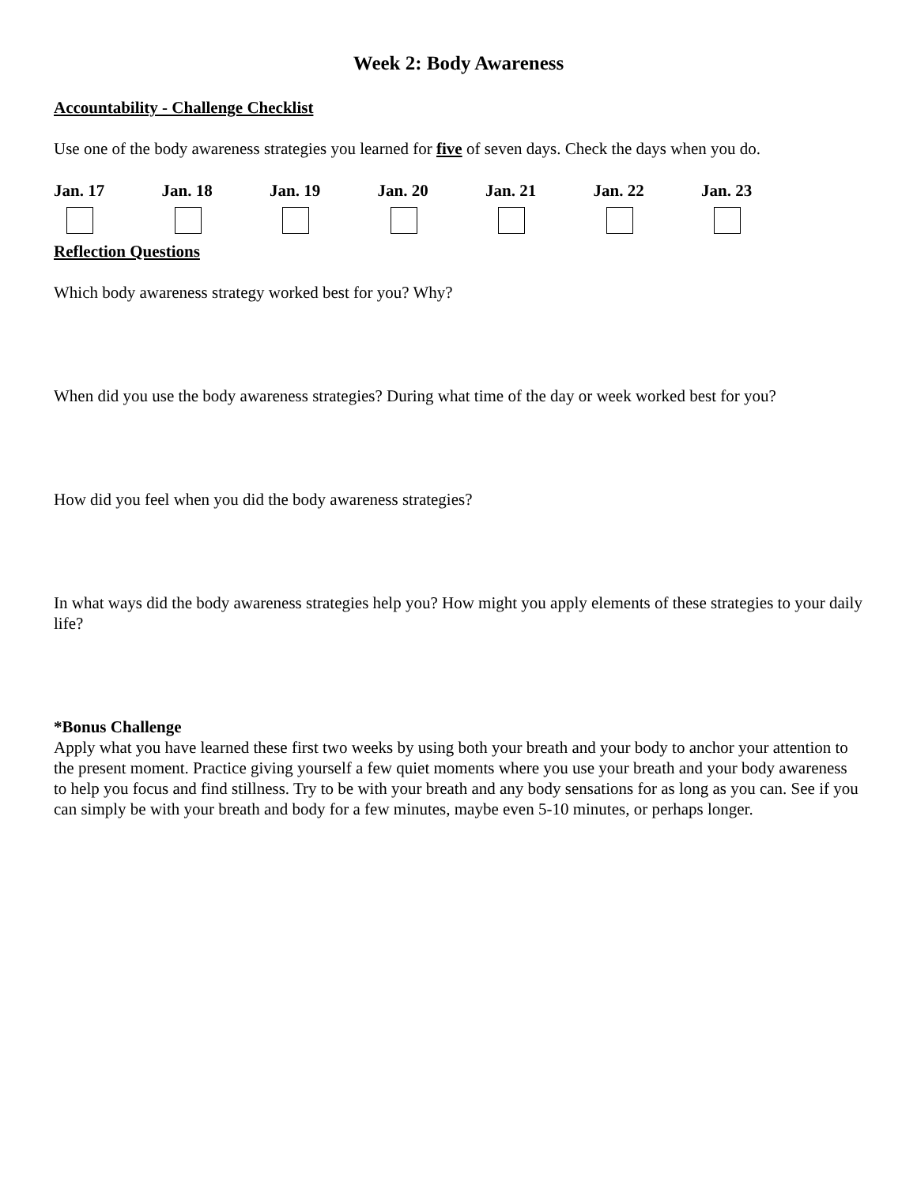Week 2: Body Awareness
Accountability - Challenge Checklist
Use one of the body awareness strategies you learned for five of seven days. Check the days when you do.
Jan. 17 Jan. 18 Jan. 19 Jan. 20 Jan. 21 Jan. 22 Jan. 23
Reflection Questions
Which body awareness strategy worked best for you? Why?
When did you use the body awareness strategies? During what time of the day or week worked best for you?
How did you feel when you did the body awareness strategies?
In what ways did the body awareness strategies help you? How might you apply elements of these strategies to your daily life?
*Bonus Challenge
Apply what you have learned these first two weeks by using both your breath and your body to anchor your attention to the present moment. Practice giving yourself a few quiet moments where you use your breath and your body awareness to help you focus and find stillness. Try to be with your breath and any body sensations for as long as you can. See if you can simply be with your breath and body for a few minutes, maybe even 5-10 minutes, or perhaps longer.